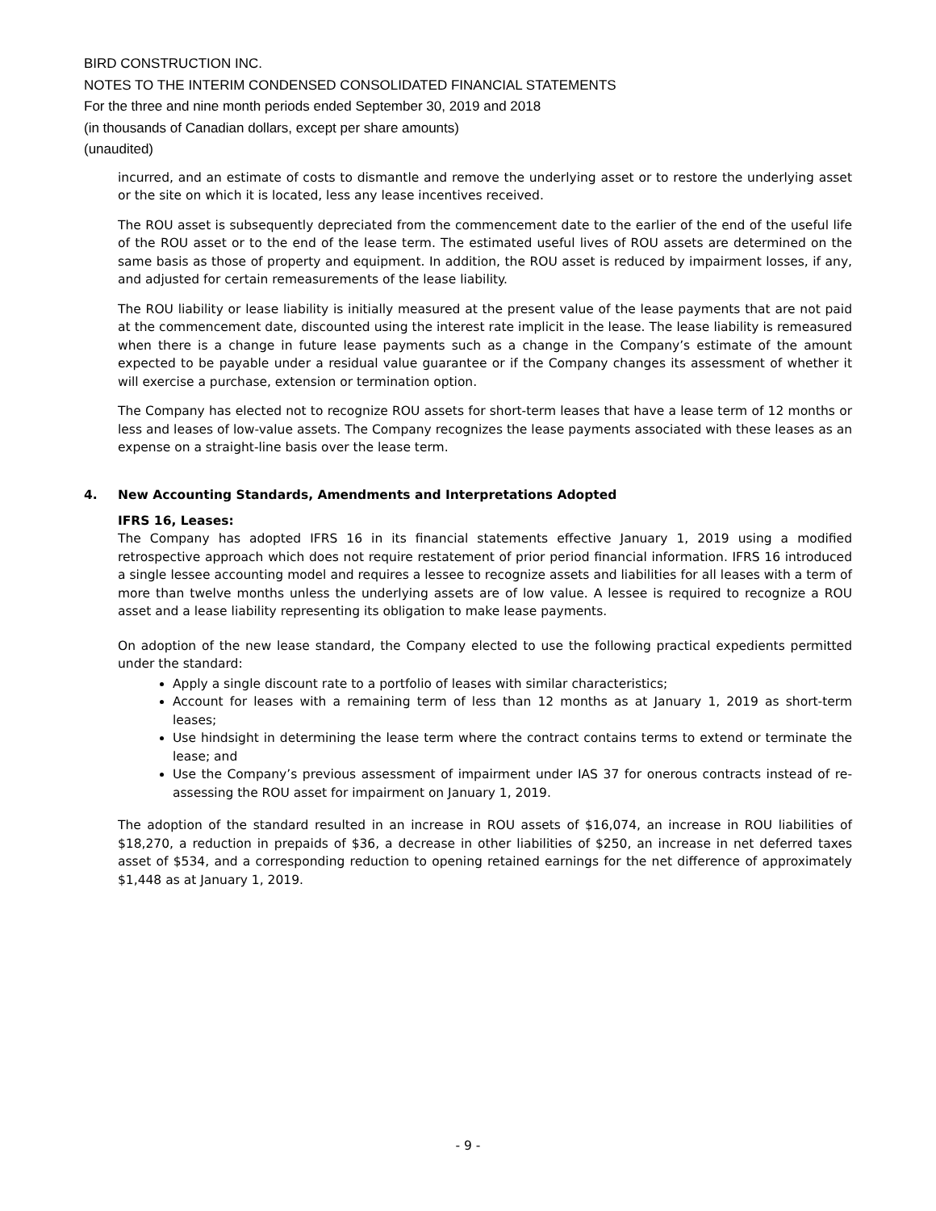BIRD CONSTRUCTION INC.
NOTES TO THE INTERIM CONDENSED CONSOLIDATED FINANCIAL STATEMENTS
For the three and nine month periods ended September 30, 2019 and 2018
(in thousands of Canadian dollars, except per share amounts)
(unaudited)
incurred, and an estimate of costs to dismantle and remove the underlying asset or to restore the underlying asset or the site on which it is located, less any lease incentives received.
The ROU asset is subsequently depreciated from the commencement date to the earlier of the end of the useful life of the ROU asset or to the end of the lease term. The estimated useful lives of ROU assets are determined on the same basis as those of property and equipment. In addition, the ROU asset is reduced by impairment losses, if any, and adjusted for certain remeasurements of the lease liability.
The ROU liability or lease liability is initially measured at the present value of the lease payments that are not paid at the commencement date, discounted using the interest rate implicit in the lease. The lease liability is remeasured when there is a change in future lease payments such as a change in the Company’s estimate of the amount expected to be payable under a residual value guarantee or if the Company changes its assessment of whether it will exercise a purchase, extension or termination option.
The Company has elected not to recognize ROU assets for short-term leases that have a lease term of 12 months or less and leases of low-value assets. The Company recognizes the lease payments associated with these leases as an expense on a straight-line basis over the lease term.
4. New Accounting Standards, Amendments and Interpretations Adopted
IFRS 16, Leases:
The Company has adopted IFRS 16 in its financial statements effective January 1, 2019 using a modified retrospective approach which does not require restatement of prior period financial information. IFRS 16 introduced a single lessee accounting model and requires a lessee to recognize assets and liabilities for all leases with a term of more than twelve months unless the underlying assets are of low value. A lessee is required to recognize a ROU asset and a lease liability representing its obligation to make lease payments.
On adoption of the new lease standard, the Company elected to use the following practical expedients permitted under the standard:
Apply a single discount rate to a portfolio of leases with similar characteristics;
Account for leases with a remaining term of less than 12 months as at January 1, 2019 as short-term leases;
Use hindsight in determining the lease term where the contract contains terms to extend or terminate the lease; and
Use the Company’s previous assessment of impairment under IAS 37 for onerous contracts instead of re-assessing the ROU asset for impairment on January 1, 2019.
The adoption of the standard resulted in an increase in ROU assets of $16,074, an increase in ROU liabilities of $18,270, a reduction in prepaids of $36, a decrease in other liabilities of $250, an increase in net deferred taxes asset of $534, and a corresponding reduction to opening retained earnings for the net difference of approximately $1,448 as at January 1, 2019.
- 9 -